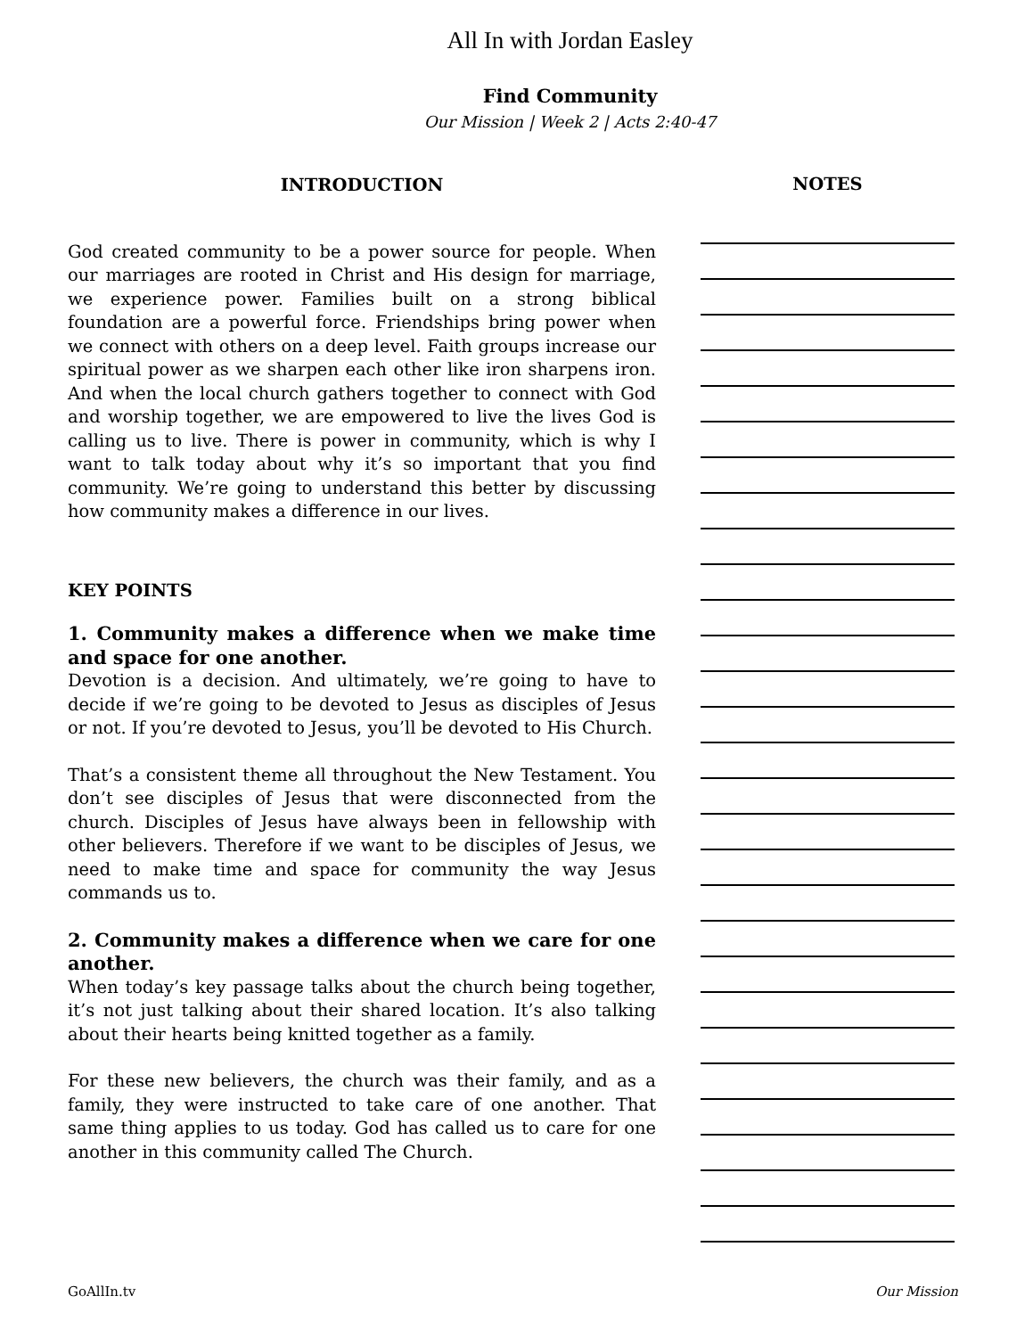All In with Jordan Easley
Find Community
Our Mission | Week 2 | Acts 2:40-47
INTRODUCTION
God created community to be a power source for people. When our marriages are rooted in Christ and His design for marriage, we experience power. Families built on a strong biblical foundation are a powerful force. Friendships bring power when we connect with others on a deep level. Faith groups increase our spiritual power as we sharpen each other like iron sharpens iron. And when the local church gathers together to connect with God and worship together, we are empowered to live the lives God is calling us to live. There is power in community, which is why I want to talk today about why it’s so important that you find community. We’re going to understand this better by discussing how community makes a difference in our lives.
KEY POINTS
1. Community makes a difference when we make time and space for one another.
Devotion is a decision. And ultimately, we’re going to have to decide if we’re going to be devoted to Jesus as disciples of Jesus or not. If you’re devoted to Jesus, you’ll be devoted to His Church.
That’s a consistent theme all throughout the New Testament. You don’t see disciples of Jesus that were disconnected from the church. Disciples of Jesus have always been in fellowship with other believers. Therefore if we want to be disciples of Jesus, we need to make time and space for community the way Jesus commands us to.
2. Community makes a difference when we care for one another.
When today’s key passage talks about the church being together, it’s not just talking about their shared location. It’s also talking about their hearts being knitted together as a family.
For these new believers, the church was their family, and as a family, they were instructed to take care of one another. That same thing applies to us today. God has called us to care for one another in this community called The Church.
NOTES
GoAllIn.tv Our Mission